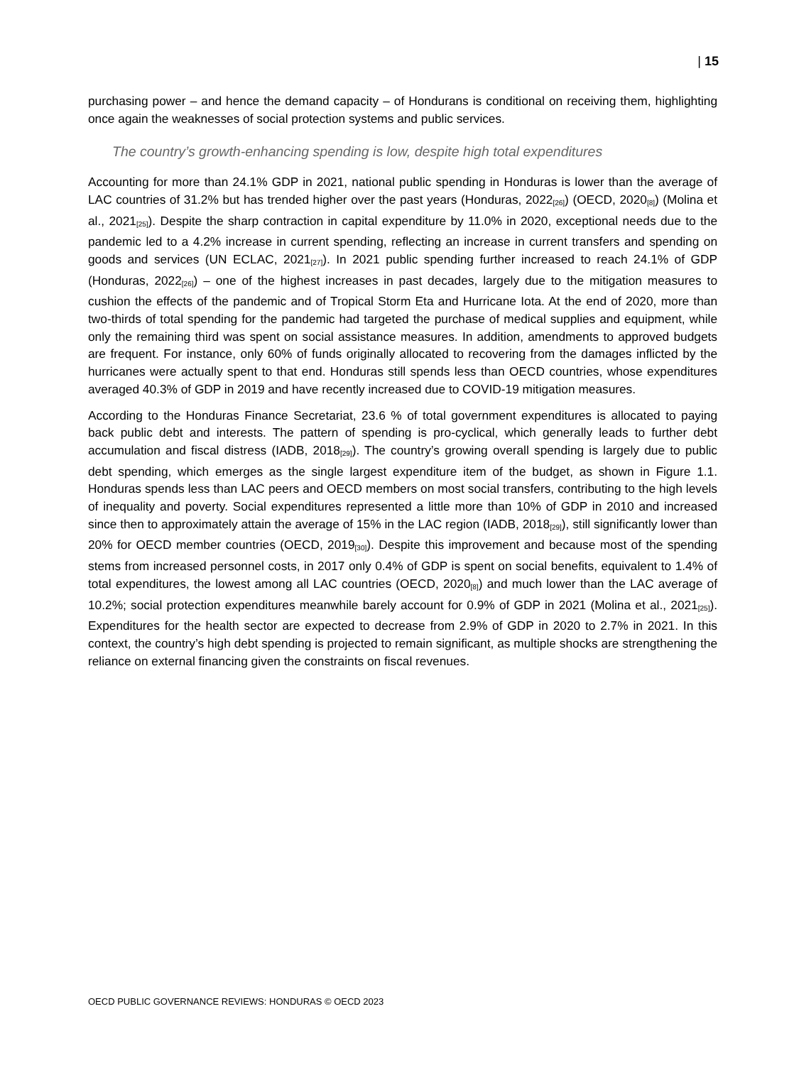| 15
purchasing power – and hence the demand capacity – of Hondurans is conditional on receiving them, highlighting once again the weaknesses of social protection systems and public services.
The country’s growth-enhancing spending is low, despite high total expenditures
Accounting for more than 24.1% GDP in 2021, national public spending in Honduras is lower than the average of LAC countries of 31.2% but has trended higher over the past years (Honduras, 2022<sub>[26]</sub>) (OECD, 2020<sub>[8]</sub>) (Molina et al., 2021<sub>[25]</sub>). Despite the sharp contraction in capital expenditure by 11.0% in 2020, exceptional needs due to the pandemic led to a 4.2% increase in current spending, reflecting an increase in current transfers and spending on goods and services (UN ECLAC, 2021<sub>[27]</sub>). In 2021 public spending further increased to reach 24.1% of GDP (Honduras, 2022<sub>[26]</sub>) – one of the highest increases in past decades, largely due to the mitigation measures to cushion the effects of the pandemic and of Tropical Storm Eta and Hurricane Iota. At the end of 2020, more than two-thirds of total spending for the pandemic had targeted the purchase of medical supplies and equipment, while only the remaining third was spent on social assistance measures. In addition, amendments to approved budgets are frequent. For instance, only 60% of funds originally allocated to recovering from the damages inflicted by the hurricanes were actually spent to that end. Honduras still spends less than OECD countries, whose expenditures averaged 40.3% of GDP in 2019 and have recently increased due to COVID-19 mitigation measures.
According to the Honduras Finance Secretariat, 23.6 % of total government expenditures is allocated to paying back public debt and interests. The pattern of spending is pro-cyclical, which generally leads to further debt accumulation and fiscal distress (IADB, 2018<sub>[29]</sub>). The country’s growing overall spending is largely due to public debt spending, which emerges as the single largest expenditure item of the budget, as shown in Figure 1.1. Honduras spends less than LAC peers and OECD members on most social transfers, contributing to the high levels of inequality and poverty. Social expenditures represented a little more than 10% of GDP in 2010 and increased since then to approximately attain the average of 15% in the LAC region (IADB, 2018<sub>[29]</sub>), still significantly lower than 20% for OECD member countries (OECD, 2019<sub>[30]</sub>). Despite this improvement and because most of the spending stems from increased personnel costs, in 2017 only 0.4% of GDP is spent on social benefits, equivalent to 1.4% of total expenditures, the lowest among all LAC countries (OECD, 2020<sub>[8]</sub>) and much lower than the LAC average of 10.2%; social protection expenditures meanwhile barely account for 0.9% of GDP in 2021 (Molina et al., 2021<sub>[25]</sub>). Expenditures for the health sector are expected to decrease from 2.9% of GDP in 2020 to 2.7% in 2021. In this context, the country’s high debt spending is projected to remain significant, as multiple shocks are strengthening the reliance on external financing given the constraints on fiscal revenues.
OECD PUBLIC GOVERNANCE REVIEWS: HONDURAS © OECD 2023